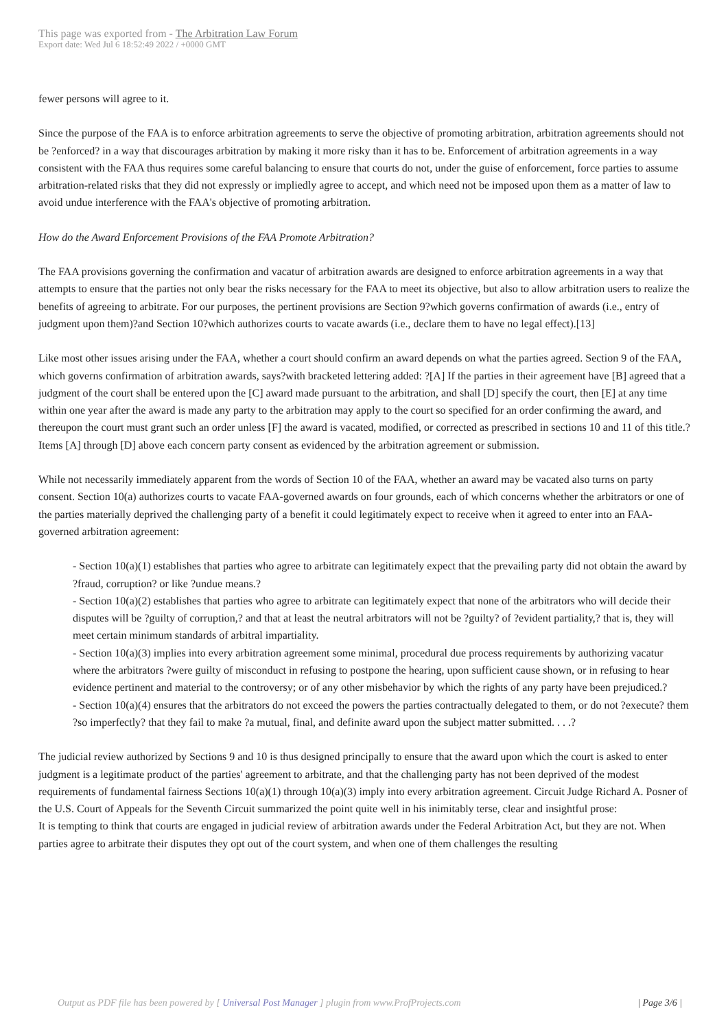This page was exported from - The Arbitration Law Forum
Export date: Wed Jul 6 18:52:49 2022 / +0000 GMT
fewer persons will agree to it.
Since the purpose of the FAA is to enforce arbitration agreements to serve the objective of promoting arbitration, arbitration agreements should not be ?enforced? in a way that discourages arbitration by making it more risky than it has to be. Enforcement of arbitration agreements in a way consistent with the FAA thus requires some careful balancing to ensure that courts do not, under the guise of enforcement, force parties to assume arbitration-related risks that they did not expressly or impliedly agree to accept, and which need not be imposed upon them as a matter of law to avoid undue interference with the FAA's objective of promoting arbitration.
How do the Award Enforcement Provisions of the FAA Promote Arbitration?
The FAA provisions governing the confirmation and vacatur of arbitration awards are designed to enforce arbitration agreements in a way that attempts to ensure that the parties not only bear the risks necessary for the FAA to meet its objective, but also to allow arbitration users to realize the benefits of agreeing to arbitrate. For our purposes, the pertinent provisions are Section 9?which governs confirmation of awards (i.e., entry of judgment upon them)?and Section 10?which authorizes courts to vacate awards (i.e., declare them to have no legal effect).[13]
Like most other issues arising under the FAA, whether a court should confirm an award depends on what the parties agreed. Section 9 of the FAA, which governs confirmation of arbitration awards, says?with bracketed lettering added: ?[A] If the parties in their agreement have [B] agreed that a judgment of the court shall be entered upon the [C] award made pursuant to the arbitration, and shall [D] specify the court, then [E] at any time within one year after the award is made any party to the arbitration may apply to the court so specified for an order confirming the award, and thereupon the court must grant such an order unless [F] the award is vacated, modified, or corrected as prescribed in sections 10 and 11 of this title.? Items [A] through [D] above each concern party consent as evidenced by the arbitration agreement or submission.
While not necessarily immediately apparent from the words of Section 10 of the FAA, whether an award may be vacated also turns on party consent. Section 10(a) authorizes courts to vacate FAA-governed awards on four grounds, each of which concerns whether the arbitrators or one of the parties materially deprived the challenging party of a benefit it could legitimately expect to receive when it agreed to enter into an FAA-governed arbitration agreement:
- Section 10(a)(1) establishes that parties who agree to arbitrate can legitimately expect that the prevailing party did not obtain the award by ?fraud, corruption? or like ?undue means.?
- Section 10(a)(2) establishes that parties who agree to arbitrate can legitimately expect that none of the arbitrators who will decide their disputes will be ?guilty of corruption,? and that at least the neutral arbitrators will not be ?guilty? of ?evident partiality,? that is, they will meet certain minimum standards of arbitral impartiality.
- Section 10(a)(3) implies into every arbitration agreement some minimal, procedural due process requirements by authorizing vacatur where the arbitrators ?were guilty of misconduct in refusing to postpone the hearing, upon sufficient cause shown, or in refusing to hear evidence pertinent and material to the controversy; or of any other misbehavior by which the rights of any party have been prejudiced.?
- Section 10(a)(4) ensures that the arbitrators do not exceed the powers the parties contractually delegated to them, or do not ?execute? them ?so imperfectly? that they fail to make ?a mutual, final, and definite award upon the subject matter submitted. . . .?
The judicial review authorized by Sections 9 and 10 is thus designed principally to ensure that the award upon which the court is asked to enter judgment is a legitimate product of the parties' agreement to arbitrate, and that the challenging party has not been deprived of the modest requirements of fundamental fairness Sections 10(a)(1) through 10(a)(3) imply into every arbitration agreement. Circuit Judge Richard A. Posner of the U.S. Court of Appeals for the Seventh Circuit summarized the point quite well in his inimitably terse, clear and insightful prose:
It is tempting to think that courts are engaged in judicial review of arbitration awards under the Federal Arbitration Act, but they are not. When parties agree to arbitrate their disputes they opt out of the court system, and when one of them challenges the resulting
Output as PDF file has been powered by [ Universal Post Manager ] plugin from www.ProfProjects.com
| Page 3/6 |